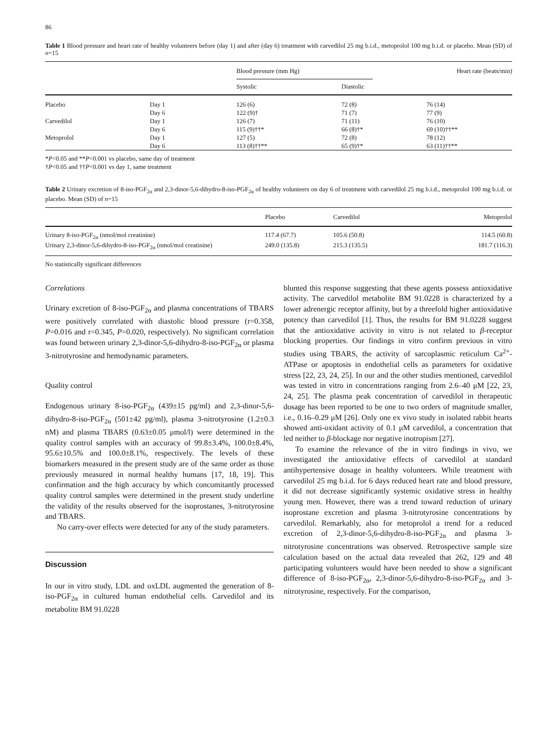86
Table 1 Blood pressure and heart rate of healthy volunteers before (day 1) and after (day 6) treatment with carvedilol 25 mg b.i.d., metoprolol 100 mg b.i.d. or placebo. Mean (SD) of n=15
| | | Blood pressure (mm Hg) | | Heart rate (beats/min) |
| --- | --- | --- | --- | --- |
| | | Systolic | Diastolic | |
| Placebo | Day 1 | 126 (6) | 72 (8) | 76 (14) |
| | Day 6 | 122 (9)† | 71 (7) | 77 (9) |
| Carvedilol | Day 1 | 126 (7) | 71 (11) | 76 (10) |
| | Day 6 | 115 (9)††* | 66 (8)†* | 69 (10)††** |
| Metoprolol | Day 1 | 127 (5) | 72 (8) | 78 (12) |
| | Day 6 | 113 (8)††** | 65 (9)†* | 63 (11)††** |
*P<0.05 and **P<0.001 vs placebo, same day of treatment
†P<0.05 and ††P<0.001 vs day 1, same treatment
Table 2 Urinary excretion of 8-iso-PGF<sub>2α</sub> and 2,3-dinor-5,6-dihydro-8-iso-PGF<sub>2α</sub> of healthy volunteers on day 6 of treatment with carvedilol 25 mg b.i.d., metoprolol 100 mg b.i.d. or placebo. Mean (SD) of n=15
| | Placebo | Carvedilol | Metoprolol |
| --- | --- | --- | --- |
| Urinary 8-iso-PGF<sub>2α</sub> (nmol/mol creatinine) | 117.4 (67.7) | 105.6 (50.8) | 114.5 (60.8) |
| Urinary 2,3-dinor-5,6-dihydro-8-iso-PGF<sub>2α</sub> (nmol/mol creatinine) | 249.0 (135.8) | 215.3 (135.5) | 181.7 (116.3) |
No statistically significant differences
Correlations
Urinary excretion of 8-iso-PGF<sub>2α</sub> and plasma concentrations of TBARS were positively correlated with diastolic blood pressure (r=0.358, P=0.016 and r=0.345, P=0.020, respectively). No significant correlation was found between urinary 2,3-dinor-5,6-dihydro-8-iso-PGF<sub>2α</sub> or plasma 3-nitrotyrosine and hemodynamic parameters.
Quality control
Endogenous urinary 8-iso-PGF<sub>2α</sub> (439±15 pg/ml) and 2,3-dinor-5,6-dihydro-8-iso-PGF<sub>2α</sub> (501±42 pg/ml), plasma 3-nitrotyrosine (1.2±0.3 nM) and plasma TBARS (0.63±0.05 μmol/l) were determined in the quality control samples with an accuracy of 99.8±3.4%, 100.0±8.4%, 95.6±10.5% and 100.0±8.1%, respectively. The levels of these biomarkers measured in the present study are of the same order as those previously measured in normal healthy humans [17, 18, 19]. This confirmation and the high accuracy by which concomitantly processed quality control samples were determined in the present study underline the validity of the results observed for the isoprostanes, 3-nitrotyrosine and TBARS.
No carry-over effects were detected for any of the study parameters.
Discussion
In our in vitro study, LDL and oxLDL augmented the generation of 8-iso-PGF<sub>2α</sub> in cultured human endothelial cells. Carvedilol and its metabolite BM 91.0228
blunted this response suggesting that these agents possess antioxidative activity. The carvedilol metabolite BM 91.0228 is characterized by a lower adrenergic receptor affinity, but by a threefold higher antioxidative potency than carvedilol [1]. Thus, the results for BM 91.0228 suggest that the antioxidative activity in vitro is not related to β-receptor blocking properties. Our findings in vitro confirm previous in vitro studies using TBARS, the activity of sarcoplasmic reticulum Ca<sup>2+</sup>-ATPase or apoptosis in endothelial cells as parameters for oxidative stress [22, 23, 24, 25]. In our and the other studies mentioned, carvedilol was tested in vitro in concentrations ranging from 2.6–40 μM [22, 23, 24, 25]. The plasma peak concentration of carvedilol in therapeutic dosage has been reported to be one to two orders of magnitude smaller, i.e., 0.16–0.29 μM [26]. Only one ex vivo study in isolated rabbit hearts showed anti-oxidant activity of 0.1 μM carvedilol, a concentration that led neither to β-blockage nor negative inotropism [27].
To examine the relevance of the in vitro findings in vivo, we investigated the antioxidative effects of carvedilol at standard antihypertensive dosage in healthy volunteers. While treatment with carvedilol 25 mg b.i.d. for 6 days reduced heart rate and blood pressure, it did not decrease significantly systemic oxidative stress in healthy young men. However, there was a trend toward reduction of urinary isoprostane excretion and plasma 3-nitrotyrosine concentrations by carvedilol. Remarkably, also for metoprolol a trend for a reduced excretion of 2,3-dinor-5,6-dihydro-8-iso-PGF<sub>2α</sub> and plasma 3-nitrotyrosine concentrations was observed. Retrospective sample size calculation based on the actual data revealed that 262, 129 and 48 participating volunteers would have been needed to show a significant difference of 8-iso-PGF<sub>2α</sub>, 2,3-dinor-5,6-dihydro-8-iso-PGF<sub>2α</sub> and 3-nitrotyrosine, respectively. For the comparison,